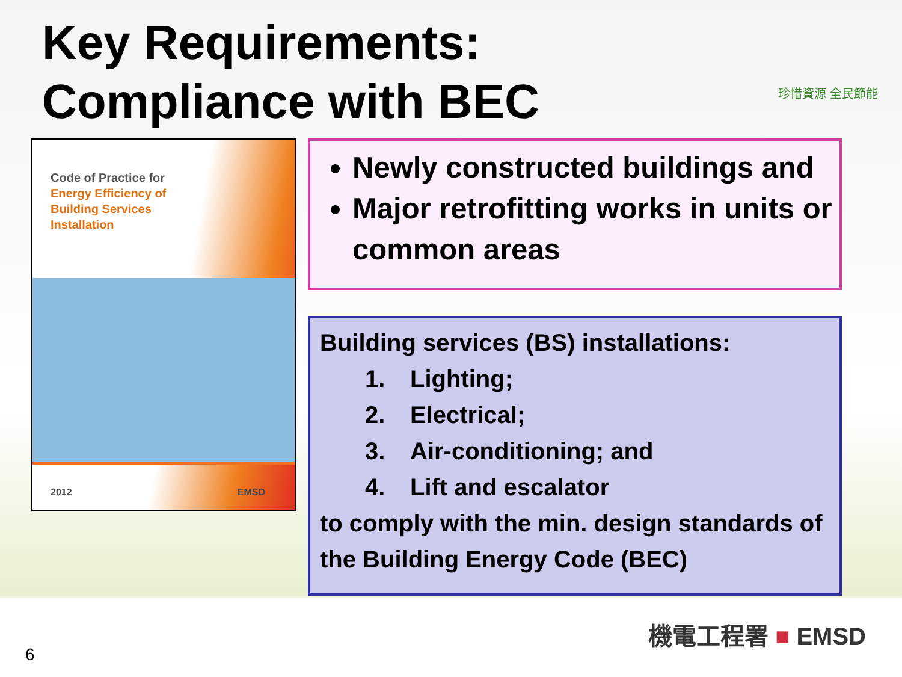Key Requirements:
Compliance with BEC
珍惜資源 全民節能
Code of Practice for
Energy Efficiency of
Building Services
Installation
2012 EMSD
Newly constructed buildings and
Major retrofitting works in units or common areas
Building services (BS) installations:
1. Lighting;
2. Electrical;
3. Air-conditioning; and
4. Lift and escalator
to comply with the min. design standards of the Building Energy Code (BEC)
機電工程署 ■ EMSD
6